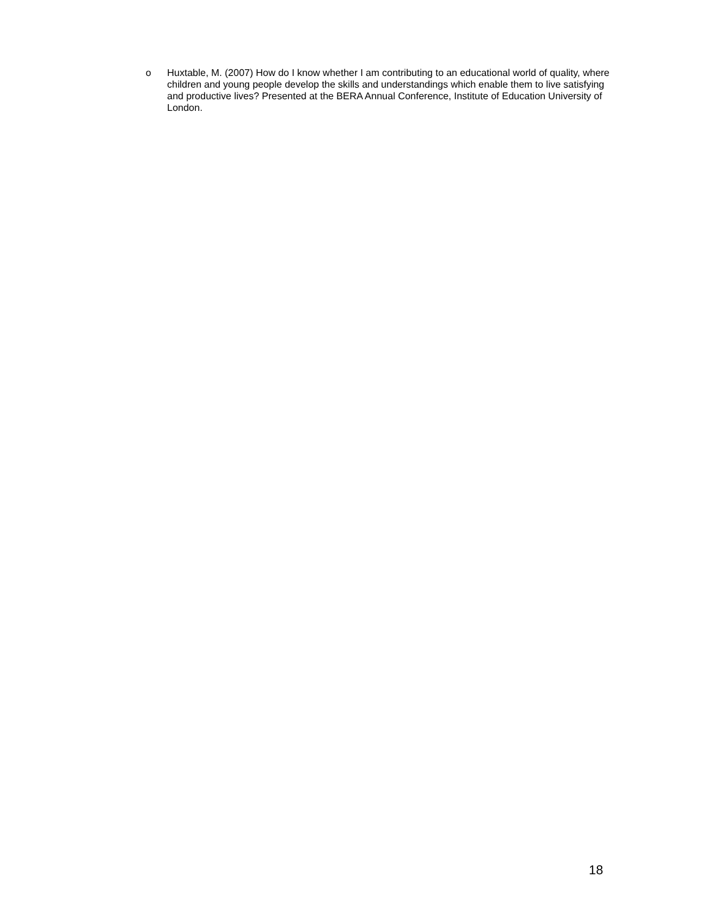o Huxtable, M. (2007) How do I know whether I am contributing to an educational world of quality, where children and young people develop the skills and understandings which enable them to live satisfying and productive lives? Presented at the BERA Annual Conference, Institute of Education University of London.
18